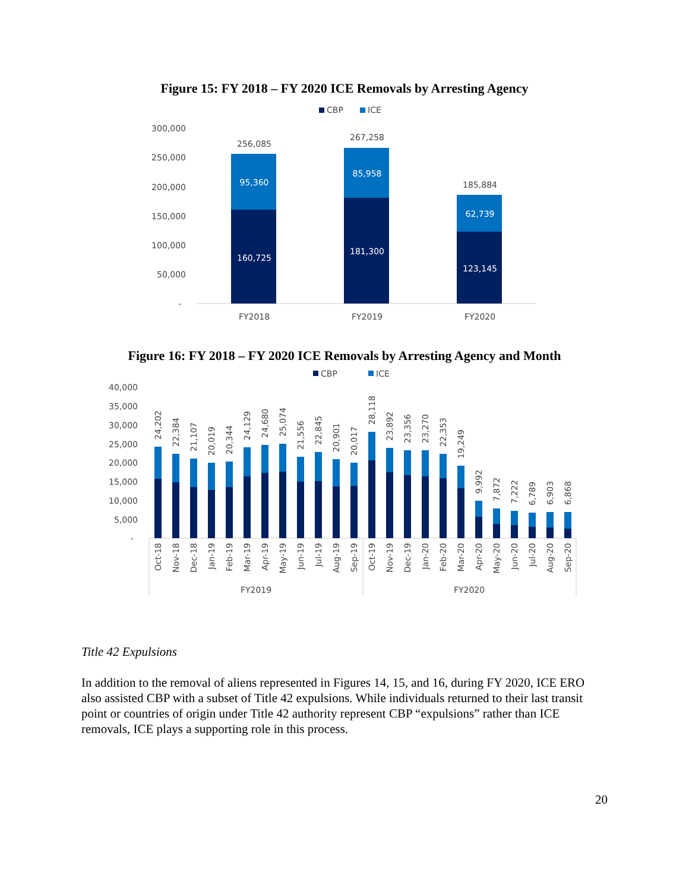Figure 15: FY 2018 – FY 2020 ICE Removals by Arresting Agency
CBP
ICE
300,000
250,000
200,000
150,000
100,000
50,000
-
256,085
95,360
160,725
267,258
85,958
181,300
185,884
62,739
123,145
FY2018
FY2019
FY2020
Figure 16: FY 2018 – FY 2020 ICE Removals by Arresting Agency and Month
CBP
ICE
40,000
35,000
30,000
25,000
20,000
15,000
10,000
5,000
-
24,202
22,384
21,107
20,019
20,344
24,129
24,680
25,074
21,556
22,845
20,901
20,017
28,118
23,892
23,356
23,270
22,353
19,249
9,992
7,872
7,222
6,789
6,903
6,868
Oct-18
Nov-18
Dec-18
Jan-19
Feb-19
Mar-19
Apr-19
May-19
Jun-19
Jul-19
Aug-19
Sep-19
Oct-19
Nov-19
Dec-19
Jan-20
Feb-20
Mar-20
Apr-20
May-20
Jun-20
Jul-20
Aug-20
Sep-20
FY2019
FY2020
Title 42 Expulsions
In addition to the removal of aliens represented in Figures 14, 15, and 16, during FY 2020, ICE ERO also assisted CBP with a subset of Title 42 expulsions. While individuals returned to their last transit point or countries of origin under Title 42 authority represent CBP “expulsions” rather than ICE removals, ICE plays a supporting role in this process.
20